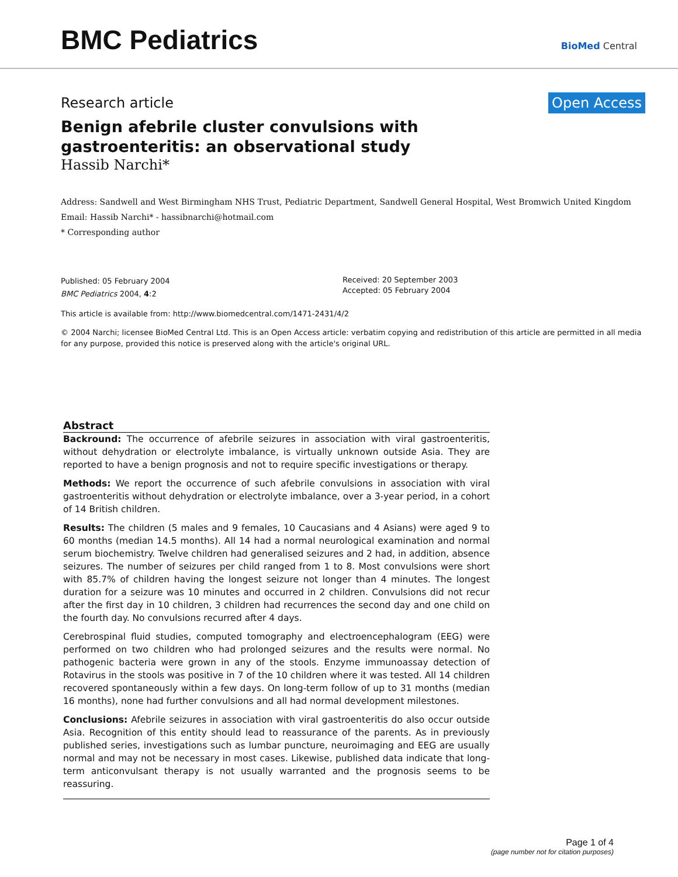BMC Pediatrics
BioMed Central
Research article Open Access
Benign afebrile cluster convulsions with gastroenteritis: an observational study
Hassib Narchi*
Address: Sandwell and West Birmingham NHS Trust, Pediatric Department, Sandwell General Hospital, West Bromwich United Kingdom
Email: Hassib Narchi* - hassibnarchi@hotmail.com
* Corresponding author
Published: 05 February 2004
BMC Pediatrics 2004, 4:2
Received: 20 September 2003
Accepted: 05 February 2004
This article is available from: http://www.biomedcentral.com/1471-2431/4/2
© 2004 Narchi; licensee BioMed Central Ltd. This is an Open Access article: verbatim copying and redistribution of this article are permitted in all media for any purpose, provided this notice is preserved along with the article's original URL.
Abstract
Backround: The occurrence of afebrile seizures in association with viral gastroenteritis, without dehydration or electrolyte imbalance, is virtually unknown outside Asia. They are reported to have a benign prognosis and not to require specific investigations or therapy.
Methods: We report the occurrence of such afebrile convulsions in association with viral gastroenteritis without dehydration or electrolyte imbalance, over a 3-year period, in a cohort of 14 British children.
Results: The children (5 males and 9 females, 10 Caucasians and 4 Asians) were aged 9 to 60 months (median 14.5 months). All 14 had a normal neurological examination and normal serum biochemistry. Twelve children had generalised seizures and 2 had, in addition, absence seizures. The number of seizures per child ranged from 1 to 8. Most convulsions were short with 85.7% of children having the longest seizure not longer than 4 minutes. The longest duration for a seizure was 10 minutes and occurred in 2 children. Convulsions did not recur after the first day in 10 children, 3 children had recurrences the second day and one child on the fourth day. No convulsions recurred after 4 days.
Cerebrospinal fluid studies, computed tomography and electroencephalogram (EEG) were performed on two children who had prolonged seizures and the results were normal. No pathogenic bacteria were grown in any of the stools. Enzyme immunoassay detection of Rotavirus in the stools was positive in 7 of the 10 children where it was tested. All 14 children recovered spontaneously within a few days. On long-term follow of up to 31 months (median 16 months), none had further convulsions and all had normal development milestones.
Conclusions: Afebrile seizures in association with viral gastroenteritis do also occur outside Asia. Recognition of this entity should lead to reassurance of the parents. As in previously published series, investigations such as lumbar puncture, neuroimaging and EEG are usually normal and may not be necessary in most cases. Likewise, published data indicate that long-term anticonvulsant therapy is not usually warranted and the prognosis seems to be reassuring.
Page 1 of 4
(page number not for citation purposes)